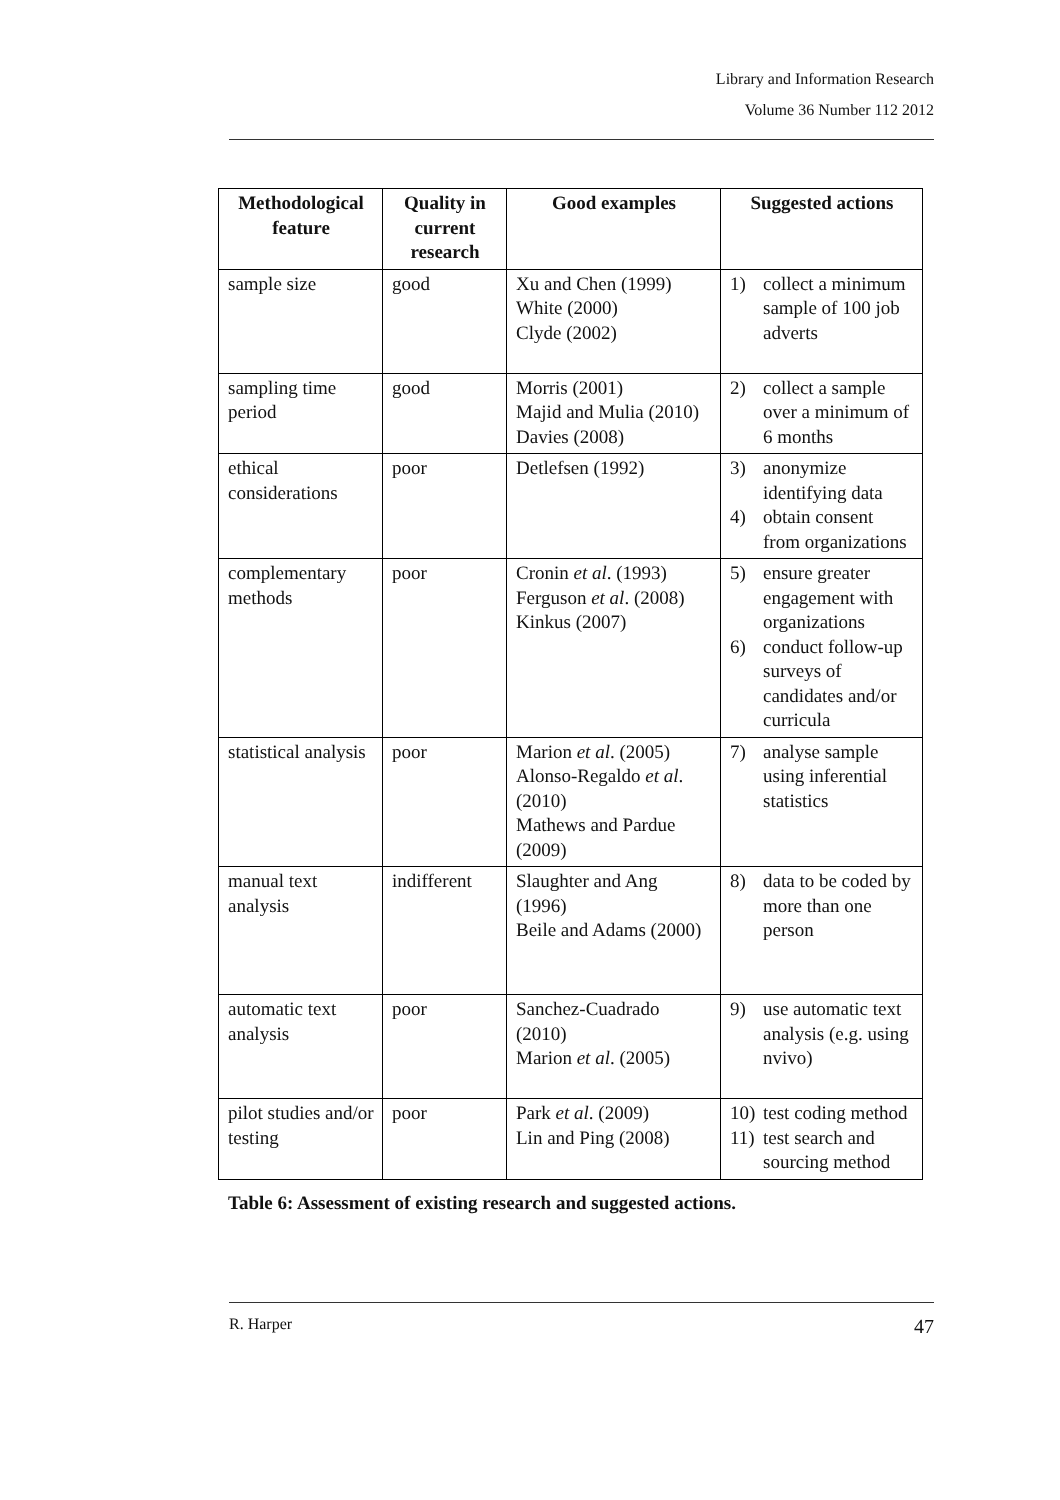Library and Information Research
Volume 36 Number 112 2012
| Methodological feature | Quality in current research | Good examples | Suggested actions |
| --- | --- | --- | --- |
| sample size | good | Xu and Chen (1999) White (2000) Clyde (2002) | 1) collect a minimum sample of 100 job adverts |
| sampling time period | good | Morris (2001) Majid and Mulia (2010) Davies (2008) | 2) collect a sample over a minimum of 6 months |
| ethical considerations | poor | Detlefsen (1992) | 3) anonymize identifying data 4) obtain consent from organizations |
| complementary methods | poor | Cronin et al . (1993) Ferguson et al . (2008) Kinkus (2007) | 5) ensure greater engagement with organizations 6) conduct follow-up surveys of candidates and/or curricula |
| statistical analysis | poor | Marion et al . (2005) Alonso-Regaldo et al . (2010) Mathews and Pardue (2009) | 7) analyse sample using inferential statistics |
| manual text analysis | indifferent | Slaughter and Ang (1996) Beile and Adams (2000) | 8) data to be coded by more than one person |
| automatic text analysis | poor | Sanchez-Cuadrado (2010) Marion et al . (2005) | 9) use automatic text analysis (e.g. using nvivo) |
| pilot studies and/or testing | poor | Park et al . (2009) Lin and Ping (2008) | 10) test coding method 11) test search and sourcing method |
Table 6: Assessment of existing research and suggested actions.
R. Harper 47